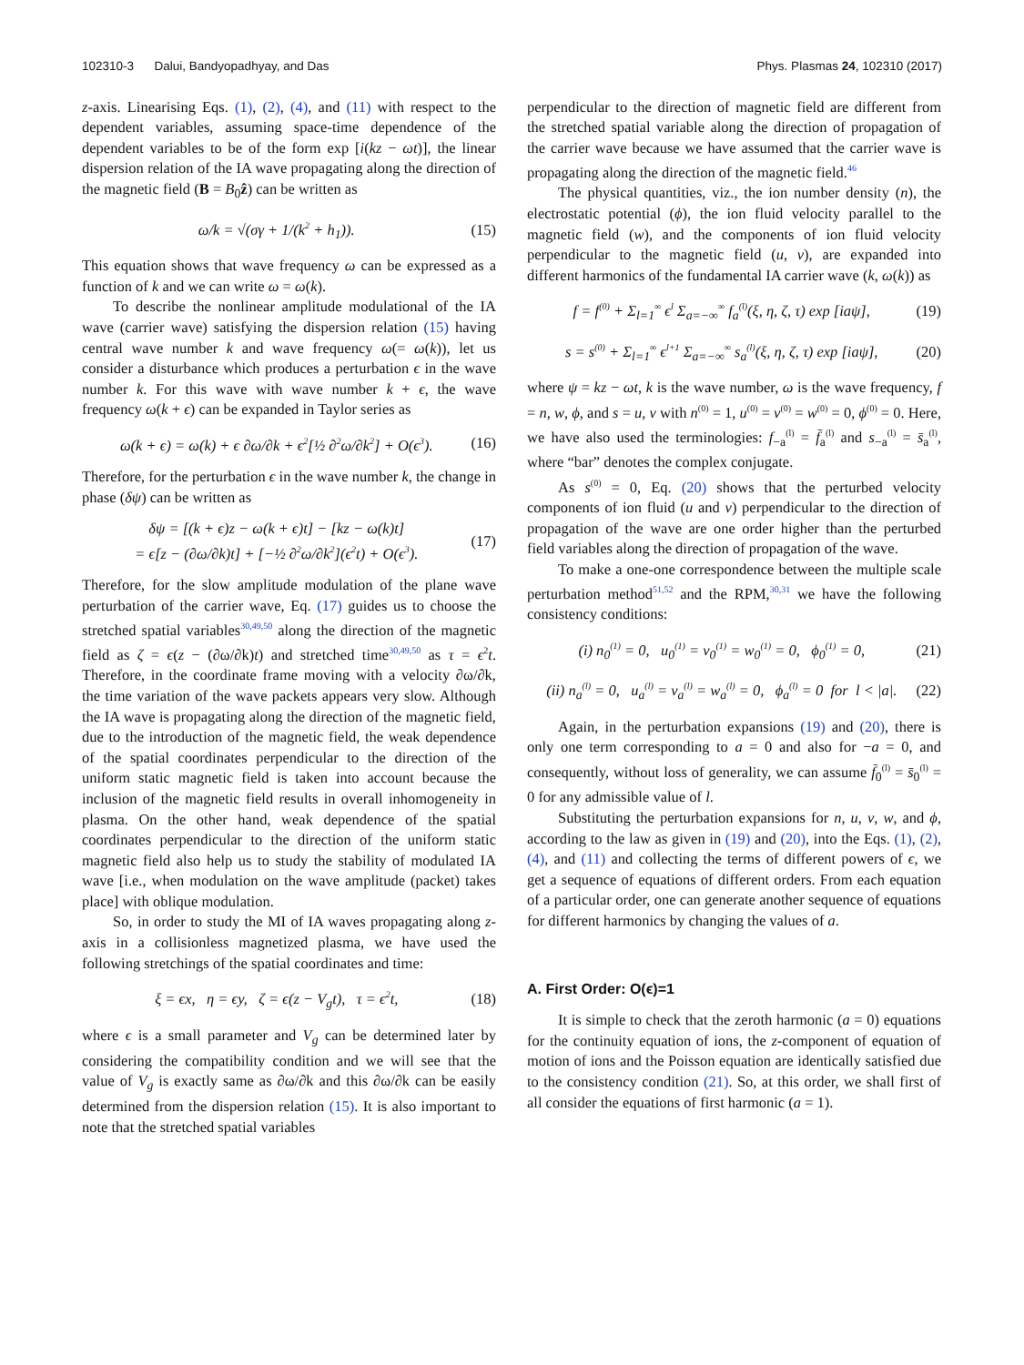102310-3 Dalui, Bandyopadhyay, and Das Phys. Plasmas 24, 102310 (2017)
z-axis. Linearising Eqs. (1), (2), (4), and (11) with respect to the dependent variables, assuming space-time dependence of the dependent variables to be of the form exp [i(kz − ωt)], the linear dispersion relation of the IA wave propagating along the direction of the magnetic field (B = B<sub>0</sub>ẑ) can be written as
ω/k = √(σγ + 1/(k<sup>2</sup> + h<sub>1</sub>)). (15)
This equation shows that wave frequency ω can be expressed as a function of k and we can write ω = ω(k).
To describe the nonlinear amplitude modulational of the IA wave (carrier wave) satisfying the dispersion relation (15) having central wave number k and wave frequency ω(= ω(k)), let us consider a disturbance which produces a perturbation ϵ in the wave number k. For this wave with wave number k + ϵ, the wave frequency ω(k + ϵ) can be expanded in Taylor series as
ω(k + ϵ) = ω(k) + ϵ ∂ω/∂k + ϵ<sup>2</sup>[½ ∂<sup>2</sup>ω/∂k<sup>2</sup>] + O(ϵ<sup>3</sup>). (16)
Therefore, for the perturbation ϵ in the wave number k, the change in phase (δψ) can be written as
δψ = [(k + ϵ)z − ω(k + ϵ)t] − [kz − ω(k)t]
= ϵ[z − (∂ω/∂k)t] + [−½ ∂<sup>2</sup>ω/∂k<sup>2</sup>](ϵ<sup>2</sup>t) + O(ϵ<sup>3</sup>). (17)
Therefore, for the slow amplitude modulation of the plane wave perturbation of the carrier wave, Eq. (17) guides us to choose the stretched spatial variables<sup>30,49,50</sup> along the direction of the magnetic field as ζ = ϵ(z − (∂ω/∂k)t) and stretched time<sup>30,49,50</sup> as τ = ϵ<sup>2</sup>t. Therefore, in the coordinate frame moving with a velocity ∂ω/∂k, the time variation of the wave packets appears very slow. Although the IA wave is propagating along the direction of the magnetic field, due to the introduction of the magnetic field, the weak dependence of the spatial coordinates perpendicular to the direction of the uniform static magnetic field is taken into account because the inclusion of the magnetic field results in overall inhomogeneity in plasma. On the other hand, weak dependence of the spatial coordinates perpendicular to the direction of the uniform static magnetic field also help us to study the stability of modulated IA wave [i.e., when modulation on the wave amplitude (packet) takes place] with oblique modulation.
So, in order to study the MI of IA waves propagating along z-axis in a collisionless magnetized plasma, we have used the following stretchings of the spatial coordinates and time:
ξ = ϵx, η = ϵy, ζ = ϵ(z − V<sub>g</sub>t), τ = ϵ<sup>2</sup>t, (18)
where ϵ is a small parameter and V<sub>g</sub> can be determined later by considering the compatibility condition and we will see that the value of V<sub>g</sub> is exactly same as ∂ω/∂k and this ∂ω/∂k can be easily determined from the dispersion relation (15). It is also important to note that the stretched spatial variables
perpendicular to the direction of magnetic field are different from the stretched spatial variable along the direction of propagation of the carrier wave because we have assumed that the carrier wave is propagating along the direction of the magnetic field.<sup>46</sup>
The physical quantities, viz., the ion number density (n), the electrostatic potential (ϕ), the ion fluid velocity parallel to the magnetic field (w), and the components of ion fluid velocity perpendicular to the magnetic field (u, v), are expanded into different harmonics of the fundamental IA carrier wave (k, ω(k)) as
f = f<sup>(0)</sup> + Σ<sub>l=1</sub><sup>∞</sup> ϵ<sup>l</sup> Σ<sub>a=−∞</sub><sup>∞</sup> f<sub>a</sub><sup>(l)</sup>(ξ, η, ζ, τ) exp [iaψ], (19)
s = s<sup>(0)</sup> + Σ<sub>l=1</sub><sup>∞</sup> ϵ<sup>l+1</sup> Σ<sub>a=−∞</sub><sup>∞</sup> s<sub>a</sub><sup>(l)</sup>(ξ, η, ζ, τ) exp [iaψ], (20)
where ψ = kz − ωt, k is the wave number, ω is the wave frequency, f = n, w, ϕ, and s = u, v with n<sup>(0)</sup> = 1, u<sup>(0)</sup> = v<sup>(0)</sup> = w<sup>(0)</sup> = 0, ϕ<sup>(0)</sup> = 0. Here, we have also used the terminologies: f<sub>−a</sub><sup>(l)</sup> = f̄<sub>a</sub><sup>(l)</sup> and s<sub>−a</sub><sup>(l)</sup> = s̄<sub>a</sub><sup>(l)</sup>, where “bar” denotes the complex conjugate.
As s<sup>(0)</sup> = 0, Eq. (20) shows that the perturbed velocity components of ion fluid (u and v) perpendicular to the direction of propagation of the wave are one order higher than the perturbed field variables along the direction of propagation of the wave.
To make a one-one correspondence between the multiple scale perturbation method<sup>51,52</sup> and the RPM,<sup>30,31</sup> we have the following consistency conditions:
(i) n<sub>0</sub><sup>(1)</sup> = 0, u<sub>0</sub><sup>(1)</sup> = v<sub>0</sub><sup>(1)</sup> = w<sub>0</sub><sup>(1)</sup> = 0, ϕ<sub>0</sub><sup>(1)</sup> = 0, (21)
(ii) n<sub>a</sub><sup>(l)</sup> = 0, u<sub>a</sub><sup>(l)</sup> = v<sub>a</sub><sup>(l)</sup> = w<sub>a</sub><sup>(l)</sup> = 0, ϕ<sub>a</sub><sup>(l)</sup> = 0 for l < |a|. (22)
Again, in the perturbation expansions (19) and (20), there is only one term corresponding to a = 0 and also for −a = 0, and consequently, without loss of generality, we can assume f̄<sub>0</sub><sup>(l)</sup> = s̄<sub>0</sub><sup>(l)</sup> = 0 for any admissible value of l.
Substituting the perturbation expansions for n, u, v, w, and ϕ, according to the law as given in (19) and (20), into the Eqs. (1), (2), (4), and (11) and collecting the terms of different powers of ϵ, we get a sequence of equations of different orders. From each equation of a particular order, one can generate another sequence of equations for different harmonics by changing the values of a.
A. First Order: O(ϵ)=1
It is simple to check that the zeroth harmonic (a = 0) equations for the continuity equation of ions, the z-component of equation of motion of ions and the Poisson equation are identically satisfied due to the consistency condition (21). So, at this order, we shall first of all consider the equations of first harmonic (a = 1).